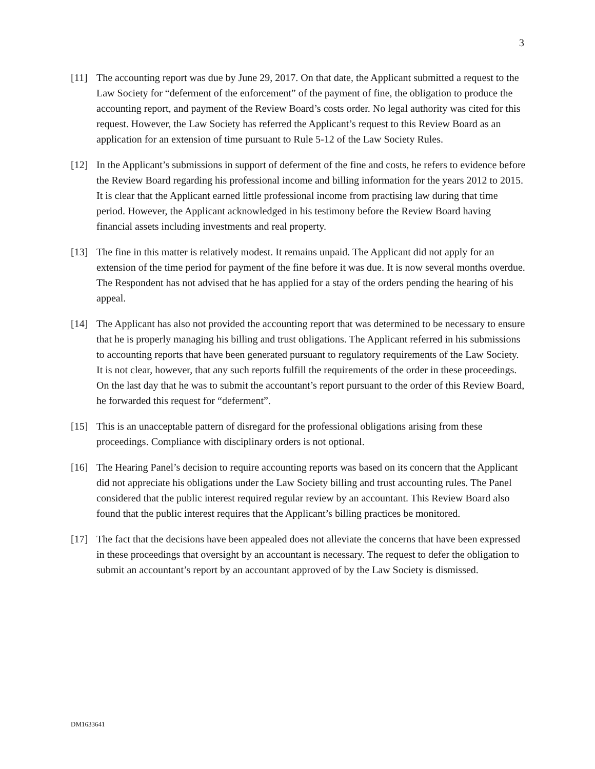3
[11] The accounting report was due by June 29, 2017. On that date, the Applicant submitted a request to the Law Society for “deferment of the enforcement” of the payment of fine, the obligation to produce the accounting report, and payment of the Review Board’s costs order. No legal authority was cited for this request. However, the Law Society has referred the Applicant’s request to this Review Board as an application for an extension of time pursuant to Rule 5-12 of the Law Society Rules.
[12] In the Applicant’s submissions in support of deferment of the fine and costs, he refers to evidence before the Review Board regarding his professional income and billing information for the years 2012 to 2015. It is clear that the Applicant earned little professional income from practising law during that time period. However, the Applicant acknowledged in his testimony before the Review Board having financial assets including investments and real property.
[13] The fine in this matter is relatively modest. It remains unpaid. The Applicant did not apply for an extension of the time period for payment of the fine before it was due. It is now several months overdue. The Respondent has not advised that he has applied for a stay of the orders pending the hearing of his appeal.
[14] The Applicant has also not provided the accounting report that was determined to be necessary to ensure that he is properly managing his billing and trust obligations. The Applicant referred in his submissions to accounting reports that have been generated pursuant to regulatory requirements of the Law Society. It is not clear, however, that any such reports fulfill the requirements of the order in these proceedings. On the last day that he was to submit the accountant’s report pursuant to the order of this Review Board, he forwarded this request for “deferment”.
[15] This is an unacceptable pattern of disregard for the professional obligations arising from these proceedings. Compliance with disciplinary orders is not optional.
[16] The Hearing Panel’s decision to require accounting reports was based on its concern that the Applicant did not appreciate his obligations under the Law Society billing and trust accounting rules. The Panel considered that the public interest required regular review by an accountant. This Review Board also found that the public interest requires that the Applicant’s billing practices be monitored.
[17] The fact that the decisions have been appealed does not alleviate the concerns that have been expressed in these proceedings that oversight by an accountant is necessary. The request to defer the obligation to submit an accountant’s report by an accountant approved of by the Law Society is dismissed.
DM1633641